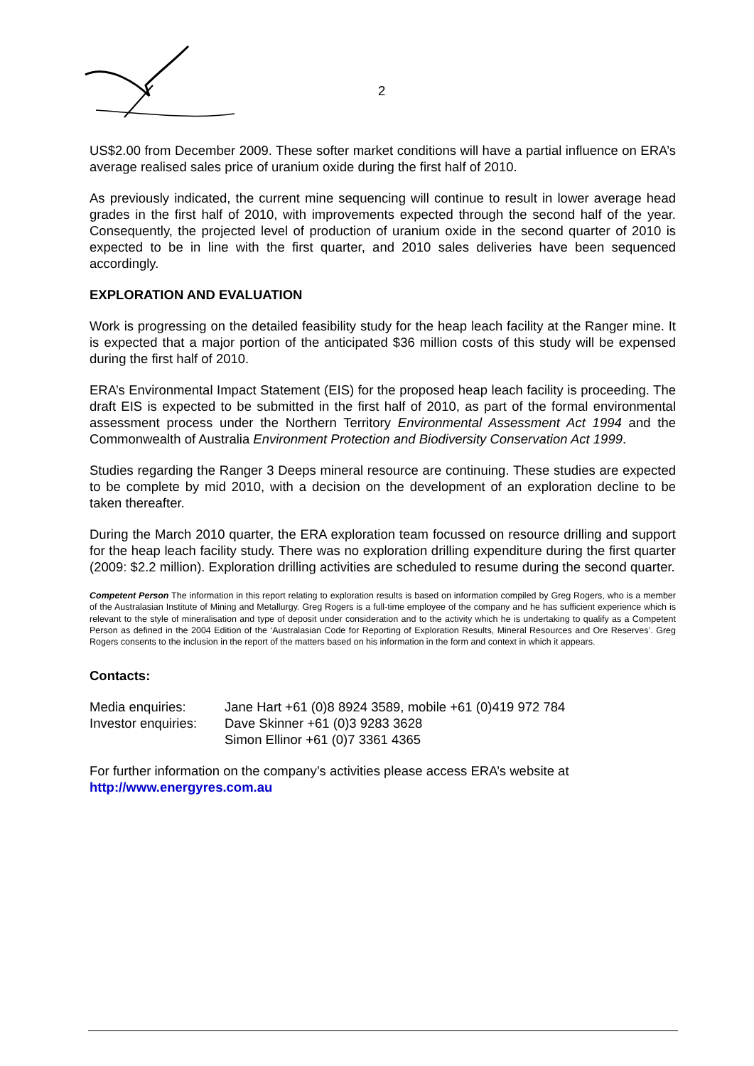2
US$2.00 from December 2009. These softer market conditions will have a partial influence on ERA’s average realised sales price of uranium oxide during the first half of 2010.
As previously indicated, the current mine sequencing will continue to result in lower average head grades in the first half of 2010, with improvements expected through the second half of the year. Consequently, the projected level of production of uranium oxide in the second quarter of 2010 is expected to be in line with the first quarter, and 2010 sales deliveries have been sequenced accordingly.
EXPLORATION AND EVALUATION
Work is progressing on the detailed feasibility study for the heap leach facility at the Ranger mine. It is expected that a major portion of the anticipated $36 million costs of this study will be expensed during the first half of 2010.
ERA’s Environmental Impact Statement (EIS) for the proposed heap leach facility is proceeding. The draft EIS is expected to be submitted in the first half of 2010, as part of the formal environmental assessment process under the Northern Territory Environmental Assessment Act 1994 and the Commonwealth of Australia Environment Protection and Biodiversity Conservation Act 1999.
Studies regarding the Ranger 3 Deeps mineral resource are continuing. These studies are expected to be complete by mid 2010, with a decision on the development of an exploration decline to be taken thereafter.
During the March 2010 quarter, the ERA exploration team focussed on resource drilling and support for the heap leach facility study. There was no exploration drilling expenditure during the first quarter (2009: $2.2 million). Exploration drilling activities are scheduled to resume during the second quarter.
Competent Person The information in this report relating to exploration results is based on information compiled by Greg Rogers, who is a member of the Australasian Institute of Mining and Metallurgy. Greg Rogers is a full-time employee of the company and he has sufficient experience which is relevant to the style of mineralisation and type of deposit under consideration and to the activity which he is undertaking to qualify as a Competent Person as defined in the 2004 Edition of the ‘Australasian Code for Reporting of Exploration Results, Mineral Resources and Ore Reserves’. Greg Rogers consents to the inclusion in the report of the matters based on his information in the form and context in which it appears.
Contacts:
| Media enquiries: | Jane Hart +61 (0)8 8924 3589, mobile +61 (0)419 972 784 |
| Investor enquiries: | Dave Skinner +61 (0)3 9283 3628 |
| | Simon Ellinor +61 (0)7 3361 4365 |
For further information on the company’s activities please access ERA’s website at
http://www.energyres.com.au